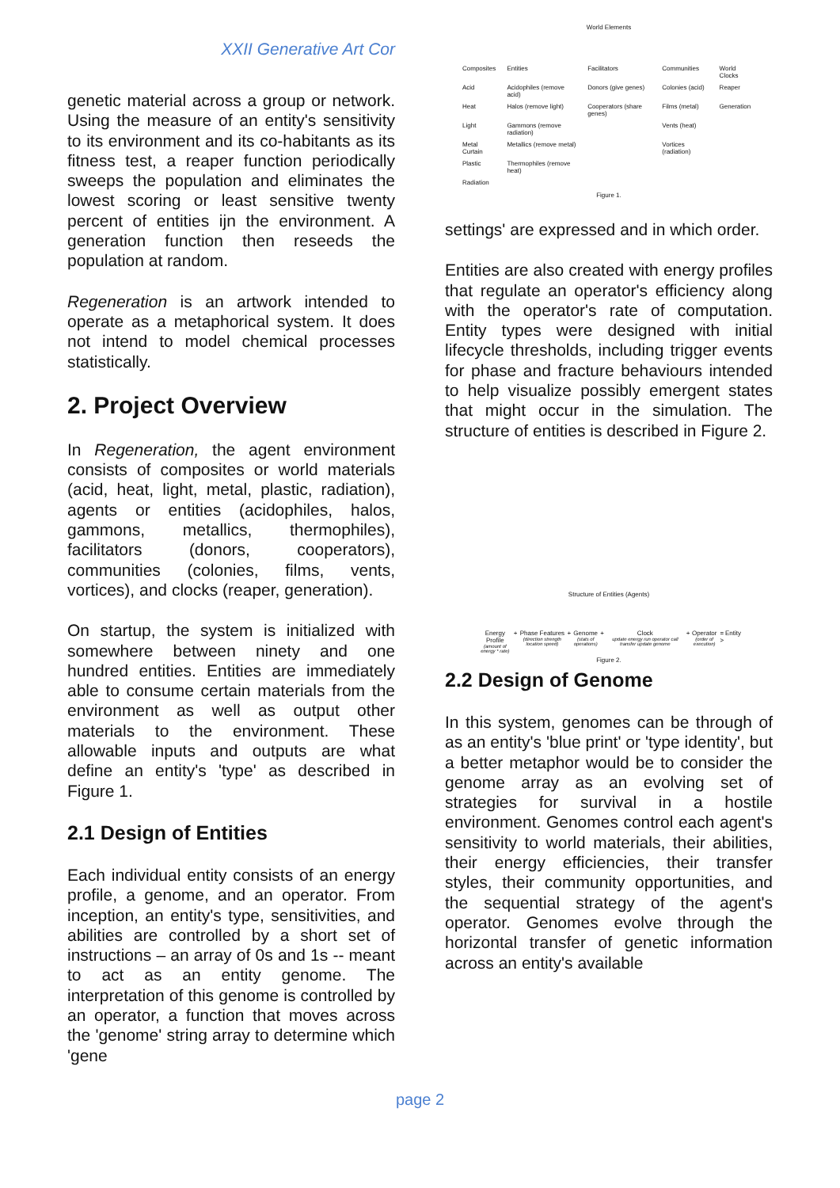XXII Generative Art Cor
genetic material across a group or network. Using the measure of an entity's sensitivity to its environment and its co-habitants as its fitness test, a reaper function periodically sweeps the population and eliminates the lowest scoring or least sensitive twenty percent of entities ijn the environment. A generation function then reseeds the population at random.
Regeneration is an artwork intended to operate as a metaphorical system. It does not intend to model chemical processes statistically.
2. Project Overview
In Regeneration, the agent environment consists of composites or world materials (acid, heat, light, metal, plastic, radiation), agents or entities (acidophiles, halos, gammons, metallics, thermophiles), facilitators (donors, cooperators), communities (colonies, films, vents, vortices), and clocks (reaper, generation).
On startup, the system is initialized with somewhere between ninety and one hundred entities. Entities are immediately able to consume certain materials from the environment as well as output other materials to the environment. These allowable inputs and outputs are what define an entity's 'type' as described in Figure 1.
2.1 Design of Entities
Each individual entity consists of an energy profile, a genome, and an operator. From inception, an entity's type, sensitivities, and abilities are controlled by a short set of instructions – an array of 0s and 1s -- meant to act as an entity genome. The interpretation of this genome is controlled by an operator, a function that moves across the 'genome' string array to determine which 'gene
World Elements
| Composites | Entities | Facilitators | Communities | World Clocks |
| --- | --- | --- | --- | --- |
| Acid | Acidophiles (remove acid) | Donors (give genes) | Colonies (acid) | Reaper |
| Heat | Halos (remove light) | Cooperators (share genes) | Films (metal) | Generation |
| Light | Gammons (remove radiation) | | Vents (heat) | |
| Metal Curtain | Metallics (remove metal) | | Vortices (radiation) | |
| Plastic | Thermophiles (remove heat) | | | |
| Radiation | | | | |
Figure 1.
settings' are expressed and in which order.
Entities are also created with energy profiles that regulate an operator's efficiency along with the operator's rate of computation. Entity types were designed with initial lifecycle thresholds, including trigger events for phase and fracture behaviours intended to help visualize possibly emergent states that might occur in the simulation. The structure of entities is described in Figure 2.
Structure of Entities (Agents)
Energy Profile
(amount of energy * rate)
+ Phase Features
(direction strength location speed)
+ Genome
(stats of operations)
+ Clock
update energy run operator call transfer update genome
+ Operator
(order of execution)
= > Entity
Figure 2.
2.2 Design of Genome
In this system, genomes can be through of as an entity's 'blue print' or 'type identity', but a better metaphor would be to consider the genome array as an evolving set of strategies for survival in a hostile environment. Genomes control each agent's sensitivity to world materials, their abilities, their energy efficiencies, their transfer styles, their community opportunities, and the sequential strategy of the agent's operator. Genomes evolve through the horizontal transfer of genetic information across an entity's available
page 2